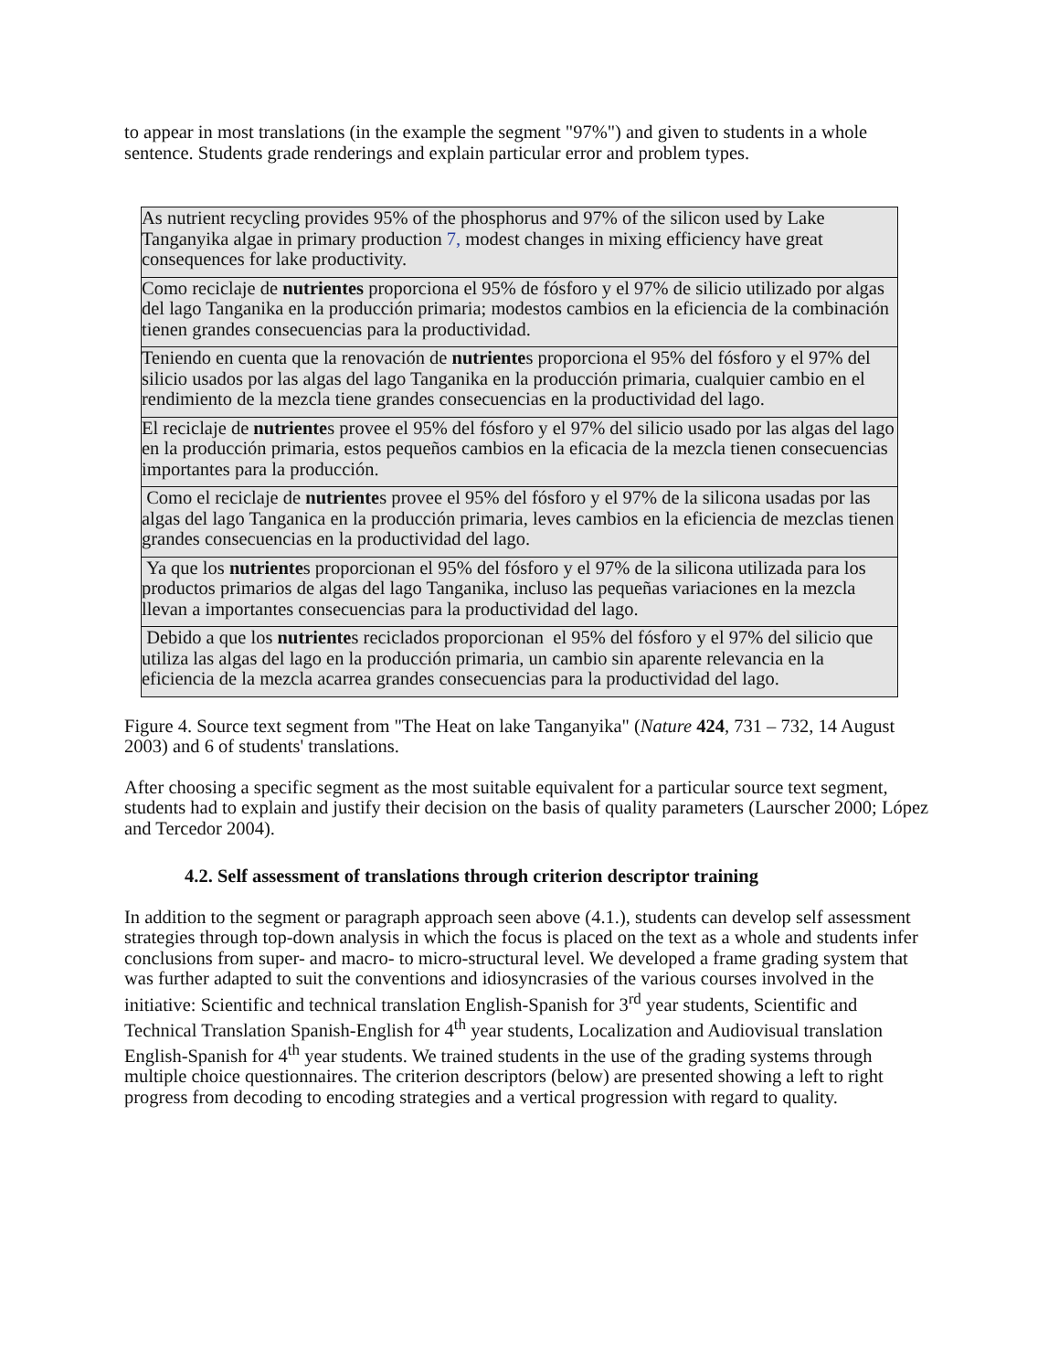to appear in most translations (in the example the segment "97%") and given to students in a whole sentence. Students grade renderings and explain particular error and problem types.
| As nutrient recycling provides 95% of the phosphorus and 97% of the silicon used by Lake Tanganyika algae in primary production 7, modest changes in mixing efficiency have great consequences for lake productivity. |
| Como reciclaje de nutrientes proporciona el 95% de fósforo y el 97% de silicio utilizado por algas del lago Tanganika en la producción primaria; modestos cambios en la eficiencia de la combinación tienen grandes consecuencias para la productividad. |
| Teniendo en cuenta que la renovación de nutriente s proporciona el 95% del fósforo y el 97% del silicio usados por las algas del lago Tanganika en la producción primaria, cualquier cambio en el rendimiento de la mezcla tiene grandes consecuencias en la productividad del lago. |
| El reciclaje de nutriente s provee el 95% del fósforo y el 97% del silicio usado por las algas del lago en la producción primaria, estos pequeños cambios en la eficacia de la mezcla tienen consecuencias importantes para la producción. |
| Como el reciclaje de nutriente s provee el 95% del fósforo y el 97% de la silicona usadas por las algas del lago Tanganica en la producción primaria, leves cambios en la eficiencia de mezclas tienen grandes consecuencias en la productividad del lago. |
| Ya que los nutriente s proporcionan el 95% del fósforo y el 97% de la silicona utilizada para los productos primarios de algas del lago Tanganika, incluso las pequeñas variaciones en la mezcla llevan a importantes consecuencias para la productividad del lago. |
| Debido a que los nutriente s reciclados proporcionan el 95% del fósforo y el 97% del silicio que utiliza las algas del lago en la producción primaria, un cambio sin aparente relevancia en la eficiencia de la mezcla acarrea grandes consecuencias para la productividad del lago. |
Figure 4. Source text segment from "The Heat on lake Tanganyika" (Nature 424, 731 – 732, 14 August 2003) and 6 of students' translations.
After choosing a specific segment as the most suitable equivalent for a particular source text segment, students had to explain and justify their decision on the basis of quality parameters (Laurscher 2000; López and Tercedor 2004).
4.2. Self assessment of translations through criterion descriptor training
In addition to the segment or paragraph approach seen above (4.1.), students can develop self assessment strategies through top-down analysis in which the focus is placed on the text as a whole and students infer conclusions from super- and macro- to micro-structural level. We developed a frame grading system that was further adapted to suit the conventions and idiosyncrasies of the various courses involved in the initiative: Scientific and technical translation English-Spanish for 3<sup>rd</sup> year students, Scientific and Technical Translation Spanish-English for 4<sup>th</sup> year students, Localization and Audiovisual translation English-Spanish for 4<sup>th</sup> year students. We trained students in the use of the grading systems through multiple choice questionnaires. The criterion descriptors (below) are presented showing a left to right progress from decoding to encoding strategies and a vertical progression with regard to quality.